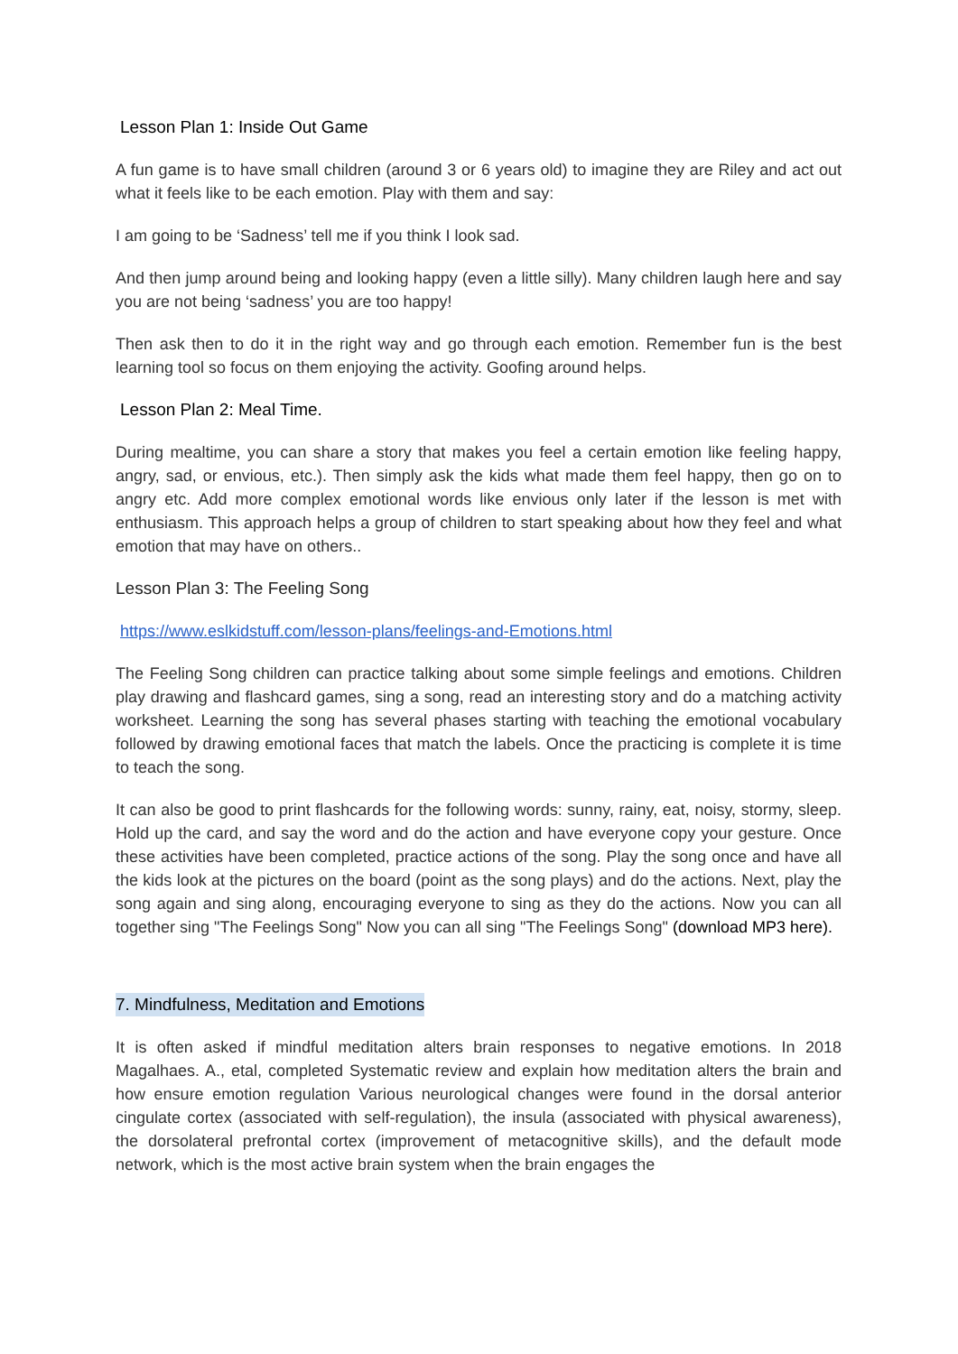Lesson Plan 1: Inside Out Game
A fun game is to have small children (around 3 or 6 years old) to imagine they are Riley and act out what it feels like to be each emotion. Play with them and say:
I am going to be ‘Sadness’ tell me if you think I look sad.
And then jump around being and looking happy (even a little silly). Many children laugh here and say you are not being ‘sadness’ you are too happy!
Then ask then to do it in the right way and go through each emotion. Remember fun is the best learning tool so focus on them enjoying the activity. Goofing around helps.
Lesson Plan 2: Meal Time.
During mealtime, you can share a story that makes you feel a certain emotion like feeling happy, angry, sad, or envious, etc.). Then simply ask the kids what made them feel happy, then go on to angry etc. Add more complex emotional words like envious only later if the lesson is met with enthusiasm. This approach helps a group of children to start speaking about how they feel and what emotion that may have on others..
Lesson Plan 3: The Feeling Song
https://www.eslkidstuff.com/lesson-plans/feelings-and-Emotions.html
The Feeling Song children can practice talking about some simple feelings and emotions. Children play drawing and flashcard games, sing a song, read an interesting story and do a matching activity worksheet. Learning the song has several phases starting with teaching the emotional vocabulary followed by drawing emotional faces that match the labels. Once the practicing is complete it is time to teach the song.
It can also be good to print flashcards for the following words: sunny, rainy, eat, noisy, stormy, sleep. Hold up the card, and say the word and do the action and have everyone copy your gesture. Once these activities have been completed, practice actions of the song. Play the song once and have all the kids look at the pictures on the board (point as the song plays) and do the actions. Next, play the song again and sing along, encouraging everyone to sing as they do the actions. Now you can all together sing "The Feelings Song" Now you can all sing "The Feelings Song" (download MP3 here).
7. Mindfulness, Meditation and Emotions
It is often asked if mindful meditation alters brain responses to negative emotions. In 2018 Magalhaes. A., etal, completed Systematic review and explain how meditation alters the brain and how ensure emotion regulation Various neurological changes were found in the dorsal anterior cingulate cortex (associated with self-regulation), the insula (associated with physical awareness), the dorsolateral prefrontal cortex (improvement of metacognitive skills), and the default mode network, which is the most active brain system when the brain engages the